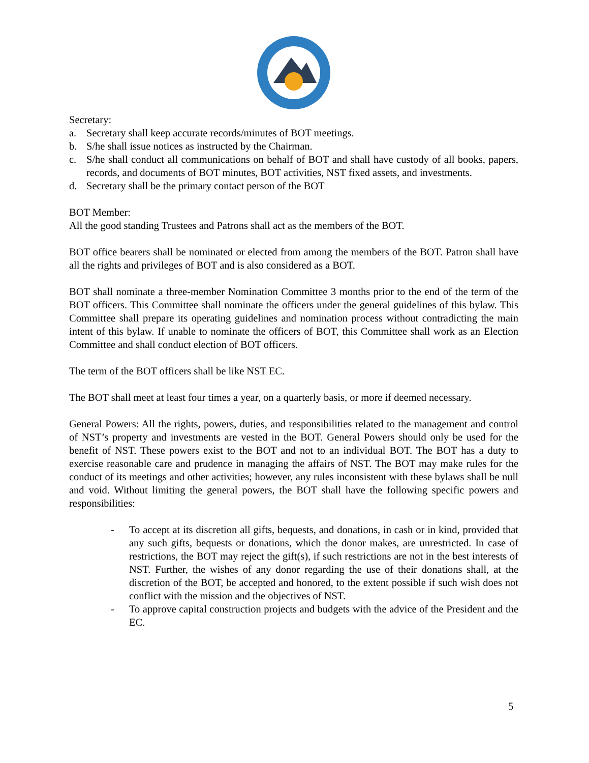Secretary:
a. Secretary shall keep accurate records/minutes of BOT meetings.
b. S/he shall issue notices as instructed by the Chairman.
c. S/he shall conduct all communications on behalf of BOT and shall have custody of all books, papers, records, and documents of BOT minutes, BOT activities, NST fixed assets, and investments.
d. Secretary shall be the primary contact person of the BOT
BOT Member:
All the good standing Trustees and Patrons shall act as the members of the BOT.
BOT office bearers shall be nominated or elected from among the members of the BOT. Patron shall have all the rights and privileges of BOT and is also considered as a BOT.
BOT shall nominate a three-member Nomination Committee 3 months prior to the end of the term of the BOT officers. This Committee shall nominate the officers under the general guidelines of this bylaw. This Committee shall prepare its operating guidelines and nomination process without contradicting the main intent of this bylaw. If unable to nominate the officers of BOT, this Committee shall work as an Election Committee and shall conduct election of BOT officers.
The term of the BOT officers shall be like NST EC.
The BOT shall meet at least four times a year, on a quarterly basis, or more if deemed necessary.
General Powers: All the rights, powers, duties, and responsibilities related to the management and control of NST’s property and investments are vested in the BOT. General Powers should only be used for the benefit of NST. These powers exist to the BOT and not to an individual BOT. The BOT has a duty to exercise reasonable care and prudence in managing the affairs of NST. The BOT may make rules for the conduct of its meetings and other activities; however, any rules inconsistent with these bylaws shall be null and void. Without limiting the general powers, the BOT shall have the following specific powers and responsibilities:
- To accept at its discretion all gifts, bequests, and donations, in cash or in kind, provided that any such gifts, bequests or donations, which the donor makes, are unrestricted. In case of restrictions, the BOT may reject the gift(s), if such restrictions are not in the best interests of NST. Further, the wishes of any donor regarding the use of their donations shall, at the discretion of the BOT, be accepted and honored, to the extent possible if such wish does not conflict with the mission and the objectives of NST.
- To approve capital construction projects and budgets with the advice of the President and the EC.
5